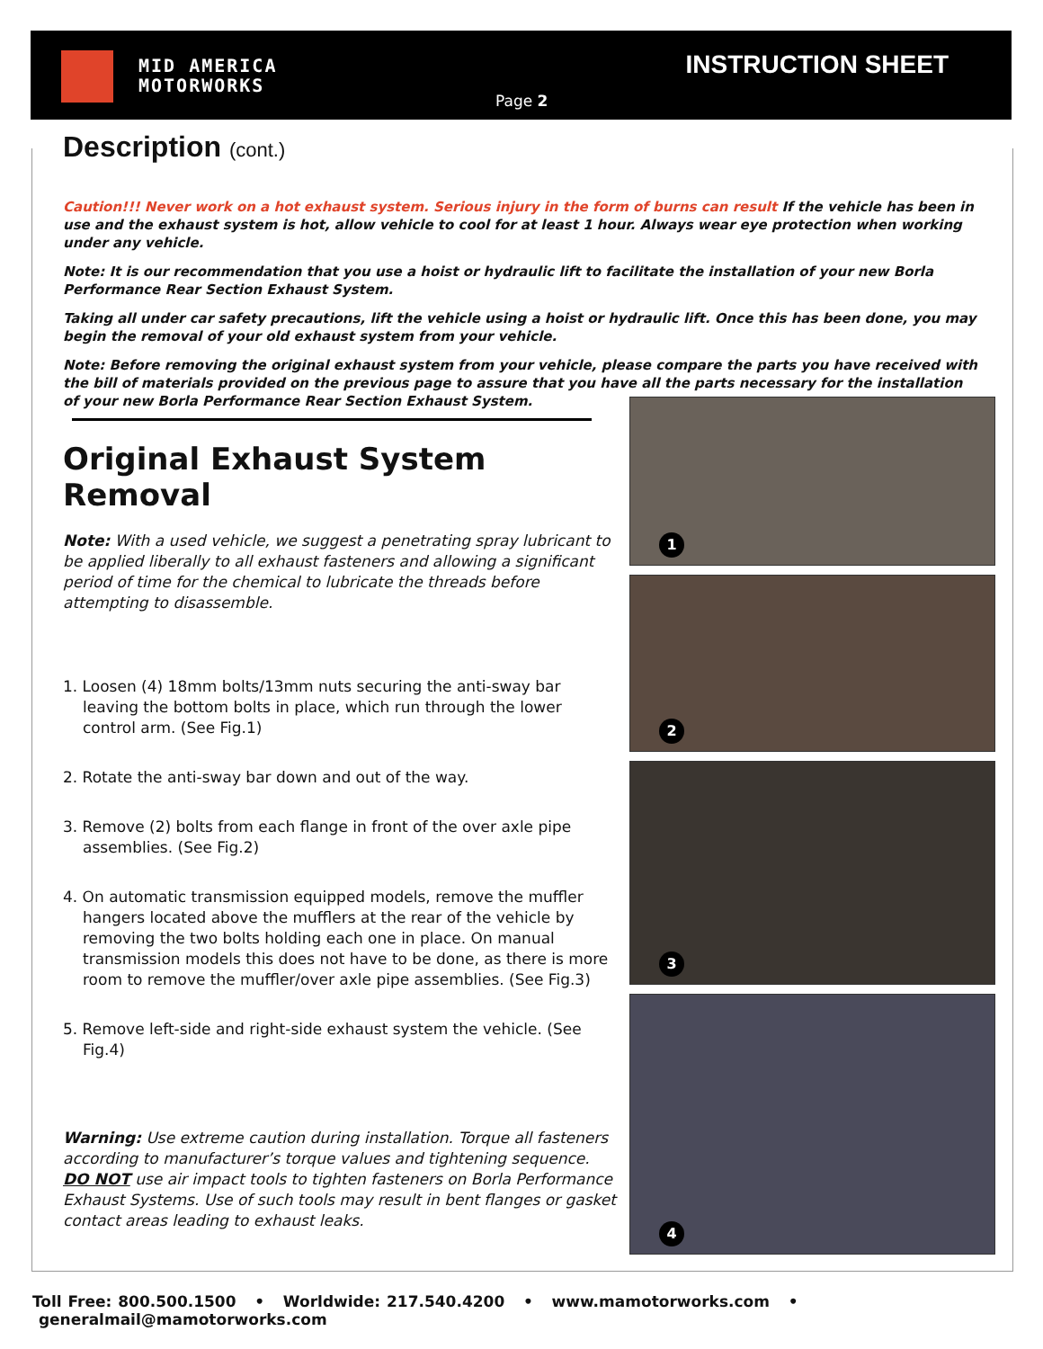MID AMERICA
MOTORWORKS
INSTRUCTION SHEET
Page 2
Description (cont.)
Caution!!! Never work on a hot exhaust system. Serious injury in the form of burns can result If the vehicle has been in use and the exhaust system is hot, allow vehicle to cool for at least 1 hour. Always wear eye protection when working under any vehicle.
Note: It is our recommendation that you use a hoist or hydraulic lift to facilitate the installation of your new Borla Performance Rear Section Exhaust System.
Taking all under car safety precautions, lift the vehicle using a hoist or hydraulic lift. Once this has been done, you may begin the removal of your old exhaust system from your vehicle.
Note: Before removing the original exhaust system from your vehicle, please compare the parts you have received with the bill of materials provided on the previous page to assure that you have all the parts necessary for the installation of your new Borla Performance Rear Section Exhaust System.
Original Exhaust System Removal
Note: With a used vehicle, we suggest a penetrating spray lubricant to be applied liberally to all exhaust fasteners and allowing a significant period of time for the chemical to lubricate the threads before attempting to disassemble.
1. Loosen (4) 18mm bolts/13mm nuts securing the anti-sway bar leaving the bottom bolts in place, which run through the lower control arm. (See Fig.1)
2. Rotate the anti-sway bar down and out of the way.
3. Remove (2) bolts from each flange in front of the over axle pipe assemblies. (See Fig.2)
4. On automatic transmission equipped models, remove the muffler hangers located above the mufflers at the rear of the vehicle by removing the two bolts holding each one in place. On manual transmission models this does not have to be done, as there is more room to remove the muffler/over axle pipe assemblies. (See Fig.3)
5. Remove left-side and right-side exhaust system the vehicle. (See Fig.4)
Warning: Use extreme caution during installation. Torque all fasteners according to manufacturer’s torque values and tightening sequence. DO NOT use air impact tools to tighten fasteners on Borla Performance Exhaust Systems. Use of such tools may result in bent flanges or gasket contact areas leading to exhaust leaks.
1
2
3
4
Toll Free: 800.500.1500 • Worldwide: 217.540.4200 • www.mamotorworks.com • generalmail@mamotorworks.com